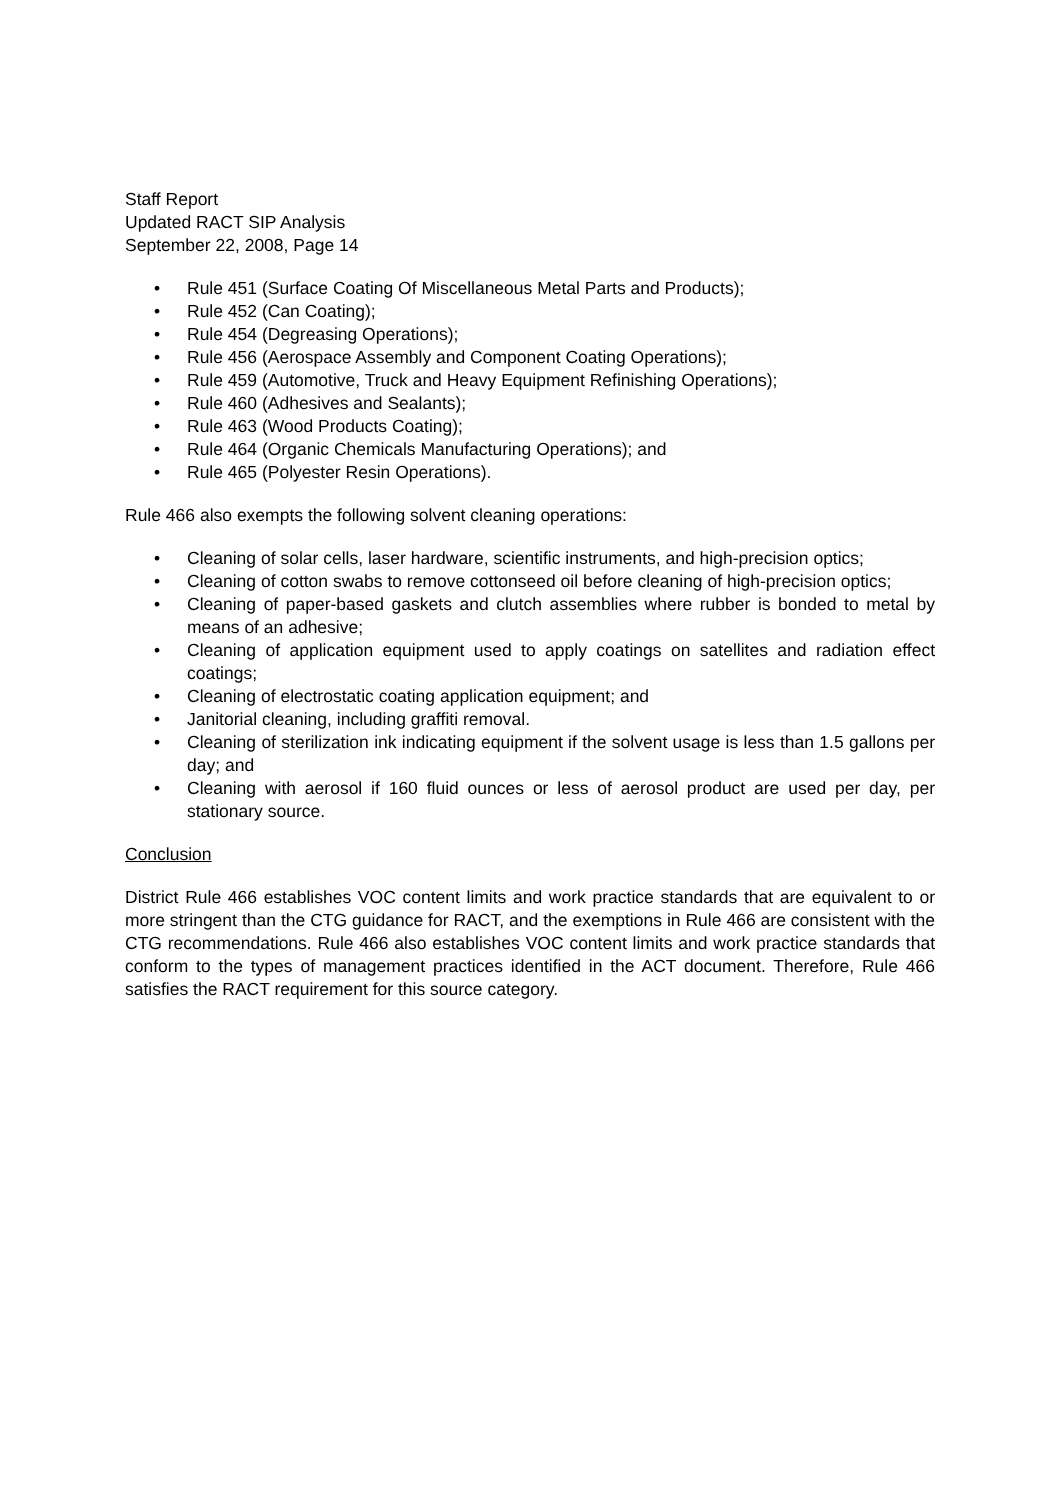Staff Report
Updated RACT SIP Analysis
September 22, 2008, Page 14
• Rule 451 (Surface Coating Of Miscellaneous Metal Parts and Products);
• Rule 452 (Can Coating);
• Rule 454 (Degreasing Operations);
• Rule 456 (Aerospace Assembly and Component Coating Operations);
• Rule 459 (Automotive, Truck and Heavy Equipment Refinishing Operations);
• Rule 460 (Adhesives and Sealants);
• Rule 463 (Wood Products Coating);
• Rule 464 (Organic Chemicals Manufacturing Operations); and
• Rule 465 (Polyester Resin Operations).
Rule 466 also exempts the following solvent cleaning operations:
• Cleaning of solar cells, laser hardware, scientific instruments, and high-precision optics;
• Cleaning of cotton swabs to remove cottonseed oil before cleaning of high-precision optics;
• Cleaning of paper-based gaskets and clutch assemblies where rubber is bonded to metal by means of an adhesive;
• Cleaning of application equipment used to apply coatings on satellites and radiation effect coatings;
• Cleaning of electrostatic coating application equipment; and
• Janitorial cleaning, including graffiti removal.
• Cleaning of sterilization ink indicating equipment if the solvent usage is less than 1.5 gallons per day; and
• Cleaning with aerosol if 160 fluid ounces or less of aerosol product are used per day, per stationary source.
Conclusion
District Rule 466 establishes VOC content limits and work practice standards that are equivalent to or more stringent than the CTG guidance for RACT, and the exemptions in Rule 466 are consistent with the CTG recommendations. Rule 466 also establishes VOC content limits and work practice standards that conform to the types of management practices identified in the ACT document. Therefore, Rule 466 satisfies the RACT requirement for this source category.